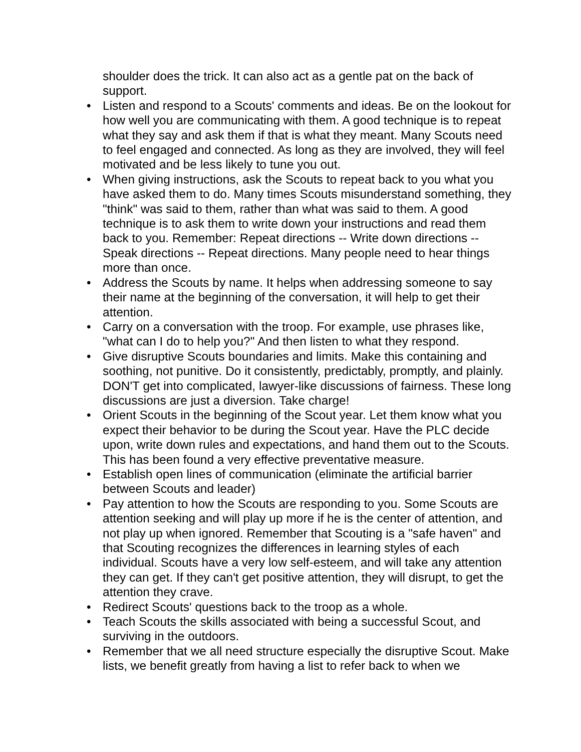shoulder does the trick. It can also act as a gentle pat on the back of support.
• Listen and respond to a Scouts' comments and ideas. Be on the lookout for how well you are communicating with them. A good technique is to repeat what they say and ask them if that is what they meant. Many Scouts need to feel engaged and connected. As long as they are involved, they will feel motivated and be less likely to tune you out.
• When giving instructions, ask the Scouts to repeat back to you what you have asked them to do. Many times Scouts misunderstand something, they "think" was said to them, rather than what was said to them. A good technique is to ask them to write down your instructions and read them back to you. Remember: Repeat directions -- Write down directions -- Speak directions -- Repeat directions. Many people need to hear things more than once.
• Address the Scouts by name. It helps when addressing someone to say their name at the beginning of the conversation, it will help to get their attention.
• Carry on a conversation with the troop. For example, use phrases like, "what can I do to help you?" And then listen to what they respond.
• Give disruptive Scouts boundaries and limits. Make this containing and soothing, not punitive. Do it consistently, predictably, promptly, and plainly. DON'T get into complicated, lawyer-like discussions of fairness. These long discussions are just a diversion. Take charge!
• Orient Scouts in the beginning of the Scout year. Let them know what you expect their behavior to be during the Scout year. Have the PLC decide upon, write down rules and expectations, and hand them out to the Scouts. This has been found a very effective preventative measure.
• Establish open lines of communication (eliminate the artificial barrier between Scouts and leader)
• Pay attention to how the Scouts are responding to you. Some Scouts are attention seeking and will play up more if he is the center of attention, and not play up when ignored. Remember that Scouting is a "safe haven" and that Scouting recognizes the differences in learning styles of each individual. Scouts have a very low self-esteem, and will take any attention they can get. If they can't get positive attention, they will disrupt, to get the attention they crave.
• Redirect Scouts' questions back to the troop as a whole.
• Teach Scouts the skills associated with being a successful Scout, and surviving in the outdoors.
• Remember that we all need structure especially the disruptive Scout. Make lists, we benefit greatly from having a list to refer back to when we